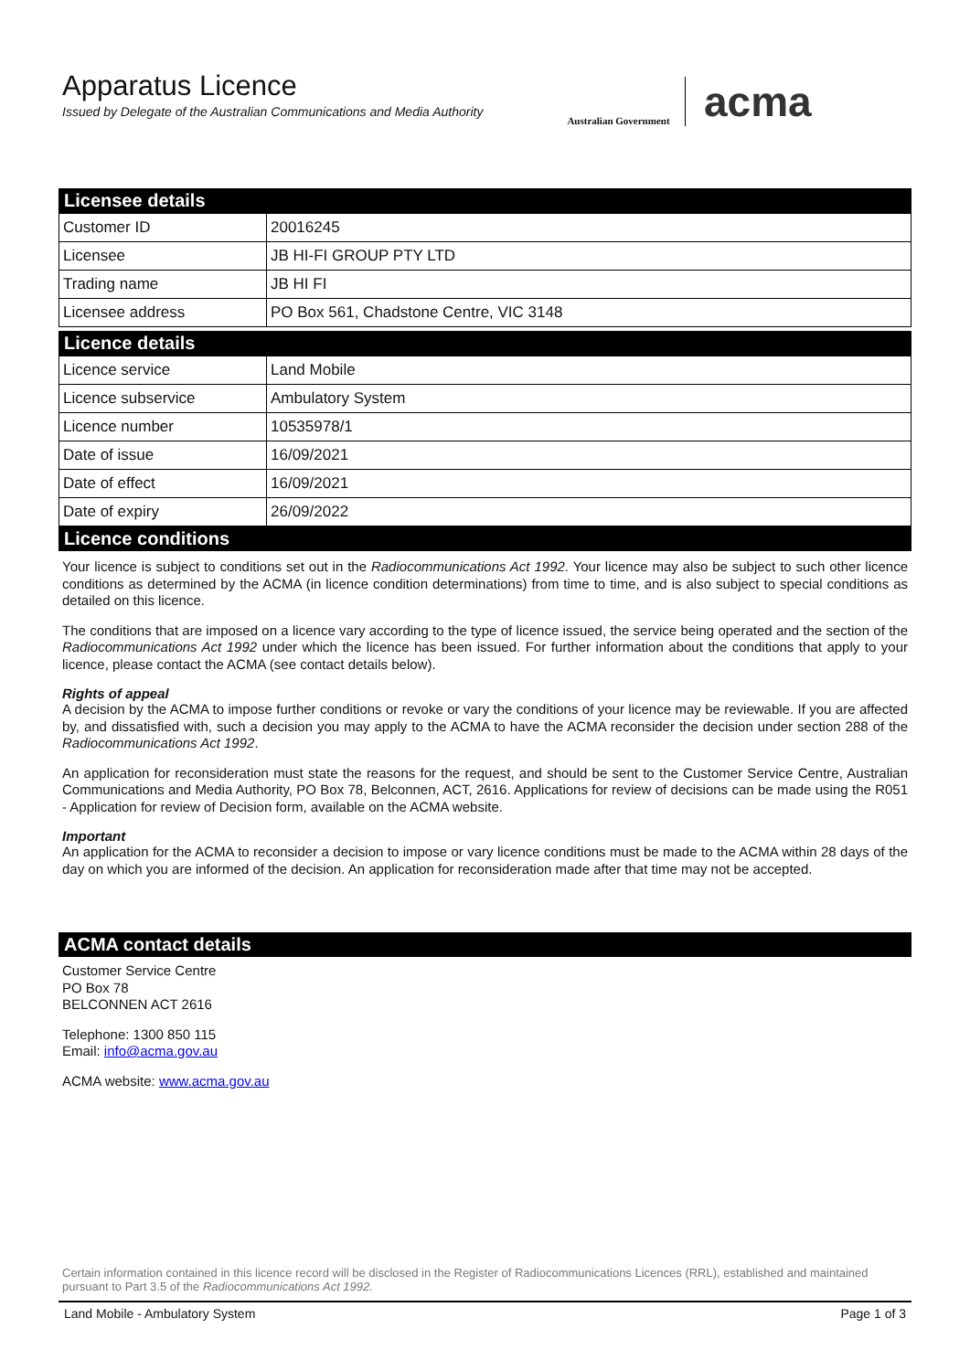Apparatus Licence
Issued by Delegate of the Australian Communications and Media Authority
Australian Government
acma
Licensee details
| Customer ID | 20016245 |
| Licensee | JB HI-FI GROUP PTY LTD |
| Trading name | JB HI FI |
| Licensee address | PO Box 561, Chadstone Centre, VIC 3148 |
Licence details
| Licence service | Land Mobile |
| Licence subservice | Ambulatory System |
| Licence number | 10535978/1 |
| Date of issue | 16/09/2021 |
| Date of effect | 16/09/2021 |
| Date of expiry | 26/09/2022 |
Licence conditions
Your licence is subject to conditions set out in the Radiocommunications Act 1992. Your licence may also be subject to such other licence conditions as determined by the ACMA (in licence condition determinations) from time to time, and is also subject to special conditions as detailed on this licence.
The conditions that are imposed on a licence vary according to the type of licence issued, the service being operated and the section of the Radiocommunications Act 1992 under which the licence has been issued. For further information about the conditions that apply to your licence, please contact the ACMA (see contact details below).
Rights of appeal
A decision by the ACMA to impose further conditions or revoke or vary the conditions of your licence may be reviewable. If you are affected by, and dissatisfied with, such a decision you may apply to the ACMA to have the ACMA reconsider the decision under section 288 of the Radiocommunications Act 1992.
An application for reconsideration must state the reasons for the request, and should be sent to the Customer Service Centre, Australian Communications and Media Authority, PO Box 78, Belconnen, ACT, 2616. Applications for review of decisions can be made using the R051 - Application for review of Decision form, available on the ACMA website.
Important
An application for the ACMA to reconsider a decision to impose or vary licence conditions must be made to the ACMA within 28 days of the day on which you are informed of the decision. An application for reconsideration made after that time may not be accepted.
ACMA contact details
Customer Service Centre
PO Box 78
BELCONNEN ACT 2616
Telephone: 1300 850 115
Email: info@acma.gov.au
ACMA website: www.acma.gov.au
Certain information contained in this licence record will be disclosed in the Register of Radiocommunications Licences (RRL), established and maintained pursuant to Part 3.5 of the Radiocommunications Act 1992.
Land Mobile - Ambulatory System Page 1 of 3